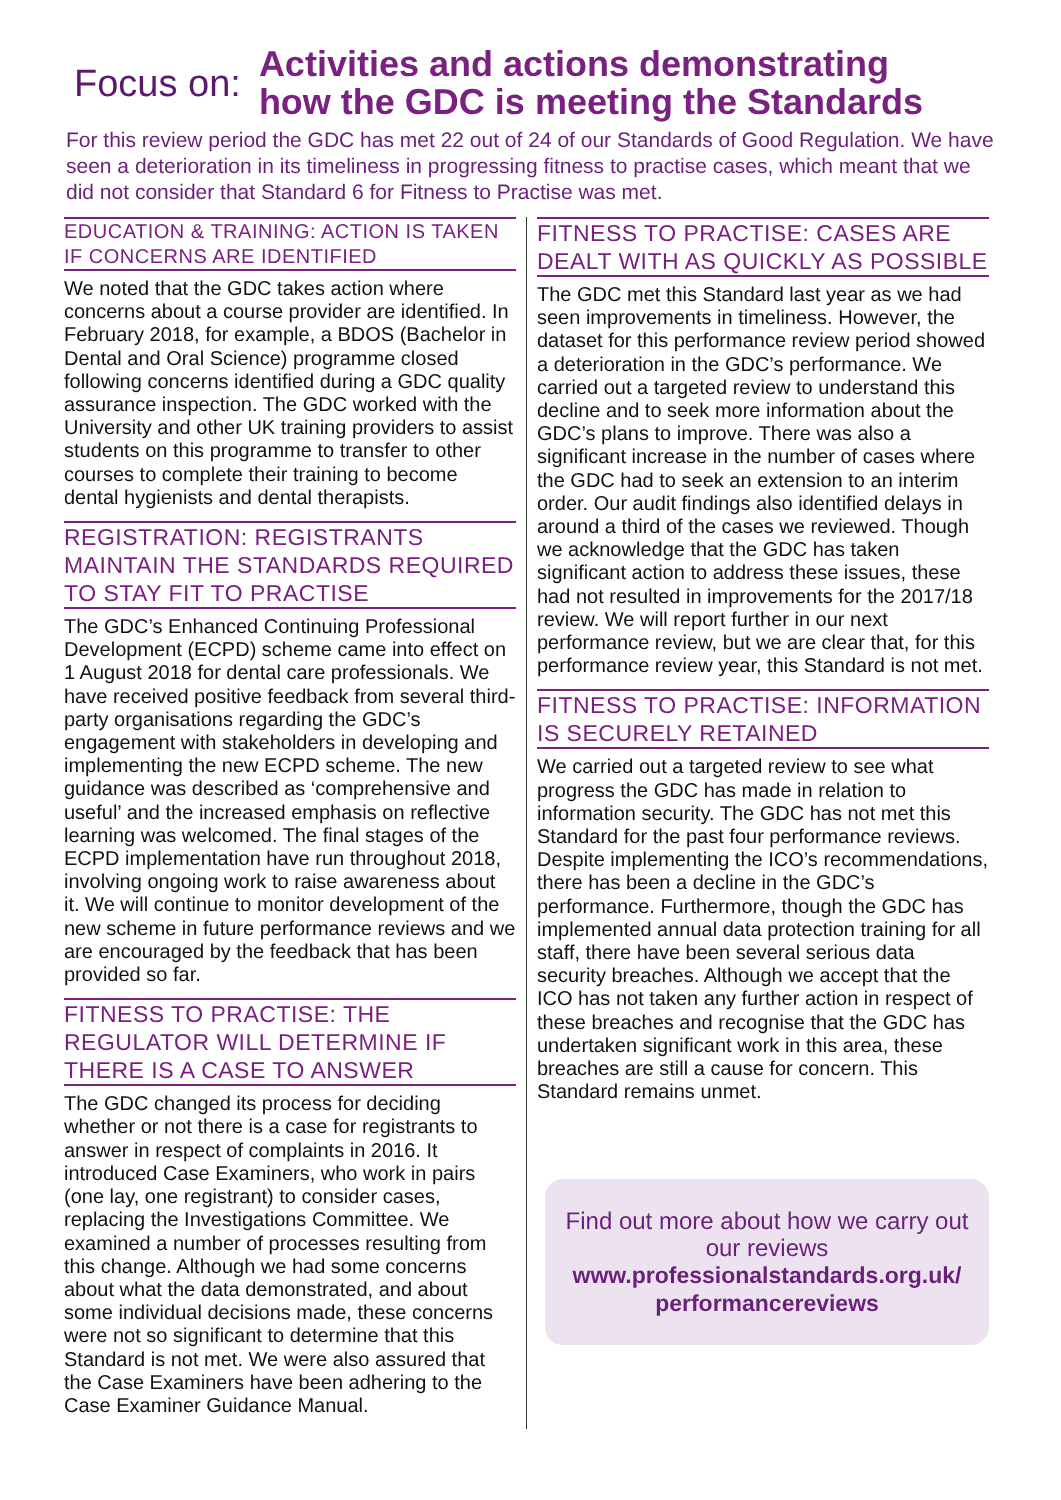Focus on:
Activities and actions demonstrating
how the GDC is meeting the Standards
For this review period the GDC has met 22 out of 24 of our Standards of Good Regulation. We have seen a deterioration in its timeliness in progressing fitness to practise cases, which meant that we did not consider that Standard 6 for Fitness to Practise was met.
EDUCATION & TRAINING: ACTION IS TAKEN IF CONCERNS ARE IDENTIFIED
We noted that the GDC takes action where concerns about a course provider are identified. In February 2018, for example, a BDOS (Bachelor in Dental and Oral Science) programme closed following concerns identified during a GDC quality assurance inspection. The GDC worked with the University and other UK training providers to assist students on this programme to transfer to other courses to complete their training to become dental hygienists and dental therapists.
REGISTRATION: REGISTRANTS MAINTAIN THE STANDARDS REQUIRED TO STAY FIT TO PRACTISE
The GDC’s Enhanced Continuing Professional Development (ECPD) scheme came into effect on 1 August 2018 for dental care professionals. We have received positive feedback from several third-party organisations regarding the GDC’s engagement with stakeholders in developing and implementing the new ECPD scheme. The new guidance was described as ‘comprehensive and useful’ and the increased emphasis on reflective learning was welcomed. The final stages of the ECPD implementation have run throughout 2018, involving ongoing work to raise awareness about it. We will continue to monitor development of the new scheme in future performance reviews and we are encouraged by the feedback that has been provided so far.
FITNESS TO PRACTISE: THE REGULATOR WILL DETERMINE IF THERE IS A CASE TO ANSWER
The GDC changed its process for deciding whether or not there is a case for registrants to answer in respect of complaints in 2016. It introduced Case Examiners, who work in pairs (one lay, one registrant) to consider cases, replacing the Investigations Committee. We examined a number of processes resulting from this change. Although we had some concerns about what the data demonstrated, and about some individual decisions made, these concerns were not so significant to determine that this Standard is not met. We were also assured that the Case Examiners have been adhering to the Case Examiner Guidance Manual.
FITNESS TO PRACTISE: CASES ARE DEALT WITH AS QUICKLY AS POSSIBLE
The GDC met this Standard last year as we had seen improvements in timeliness. However, the dataset for this performance review period showed a deterioration in the GDC’s performance. We carried out a targeted review to understand this decline and to seek more information about the GDC’s plans to improve. There was also a significant increase in the number of cases where the GDC had to seek an extension to an interim order. Our audit findings also identified delays in around a third of the cases we reviewed. Though we acknowledge that the GDC has taken significant action to address these issues, these had not resulted in improvements for the 2017/18 review. We will report further in our next performance review, but we are clear that, for this performance review year, this Standard is not met.
FITNESS TO PRACTISE: INFORMATION IS SECURELY RETAINED
We carried out a targeted review to see what progress the GDC has made in relation to information security. The GDC has not met this Standard for the past four performance reviews. Despite implementing the ICO’s recommendations, there has been a decline in the GDC’s performance. Furthermore, though the GDC has implemented annual data protection training for all staff, there have been several serious data security breaches. Although we accept that the ICO has not taken any further action in respect of these breaches and recognise that the GDC has undertaken significant work in this area, these breaches are still a cause for concern. This Standard remains unmet.
Find out more about how we carry out our reviews
www.professionalstandards.org.uk/ performancereviews